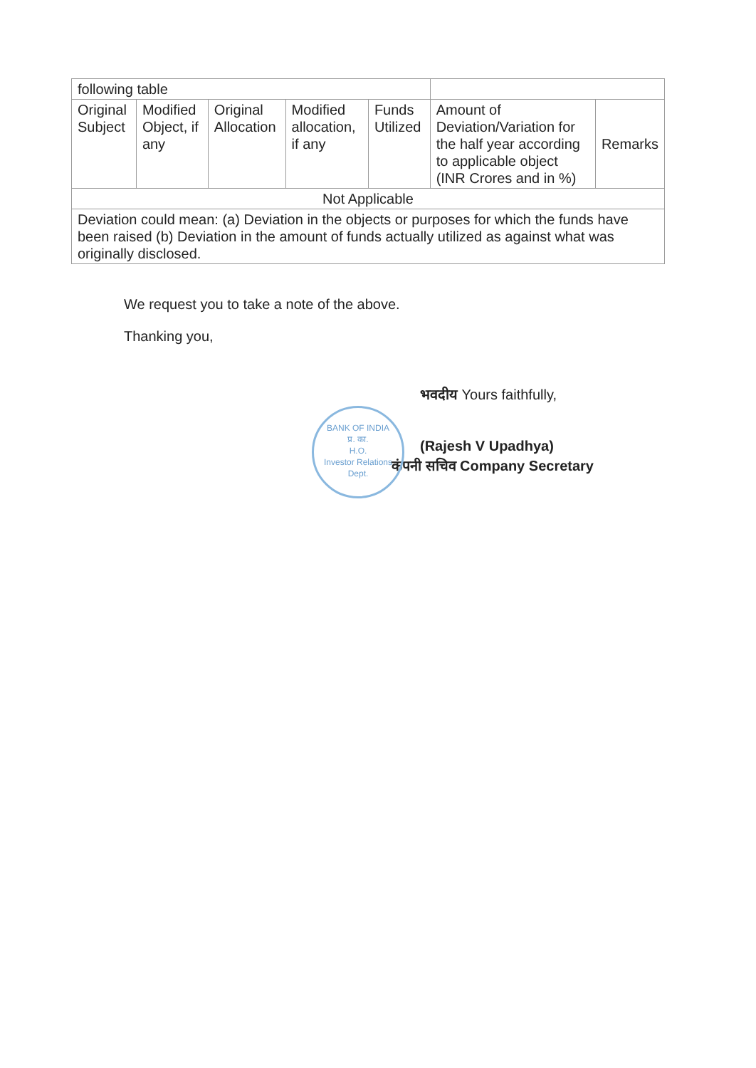| following table | | | | | | |
| Original Subject | Modified Object, if any | Original Allocation | Modified allocation, if any | Funds Utilized | Amount of Deviation/Variation for the half year according to applicable object (INR Crores and in %) | Remarks |
| Not Applicable | | | | | | |
| Deviation could mean: (a) Deviation in the objects or purposes for which the funds have been raised (b) Deviation in the amount of funds actually utilized as against what was originally disclosed. | | | | | | |
We request you to take a note of the above.
Thanking you,
BANK OF INDIA
प्र. का.
H.O.
Investor Relations Dept.
भवदीय Yours faithfully,
(Rajesh V Upadhya)
कंपनी सचिव Company Secretary